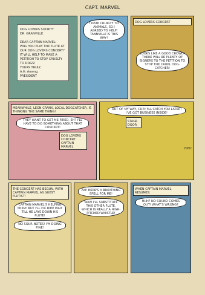CAPT. MARVEL
DOG LOVERS SOCIETY
DR. GRANVILLE
DEAR CAPTAIN MARVEL:
WILL YOU PLAY THE FLUTE AT OUR DOG LOVERS CONCERT?
IT WILL HELP TO MAKE A PETITION TO STOP CRUELTY TO DOGS!
YOURS TRULY,
A.H. Ameng
PRESIDENT
I HATE CRUELTY TO ANIMALS, SO I AGREED TO HELP! TANNVILLE IS THIS WAY!
DOG LOVERS CONCERT
LOOKS LIKE A GOOD CROWD! THERE WILL BE PLENTY OF SIGNERS TO THE PETITION TO STOP THE CRUEL DOG-CATCHER!
MEANWHILE, LEON CRANX, LOCAL DOGCATCHER, IS THINKING THE SAME THING!
THEY WANT TO GET ME FIRED, EH? I'LL HAVE TO DO SOMETHING ABOUT THAT CONCERT!
DOG LOVERS CONCERT
CAPTAIN MARVEL
OUT OF MY WAY, CUR! I'LL CATCH YOU LATER! I'VE GOT BUSINESS INSIDE!
STAGE DOOR
YIPE!
THE CONCERT HAS BEGUN, WITH CAPTAIN MARVEL AS GUEST FLUTIST!
CAPTAIN MARVEL'S HELPING THEM! BUT I'LL FIX HIM! WAIT TILL HE LAYS DOWN HIS FLUTE!
NO SOUR NOTES! I'M DOING FINE!
AH! HERE'S A BREATHING SPELL FOR ME!
NOW I'LL SUBSTITUTE THIS OTHER FLUTE, WHICH IS REALLY A HIGH-PITCHED WHISTLE!
WHEN CAPTAIN MARVEL RESUMES:
HUH? NO SOUND COMES OUT! WHAT'S WRONG?